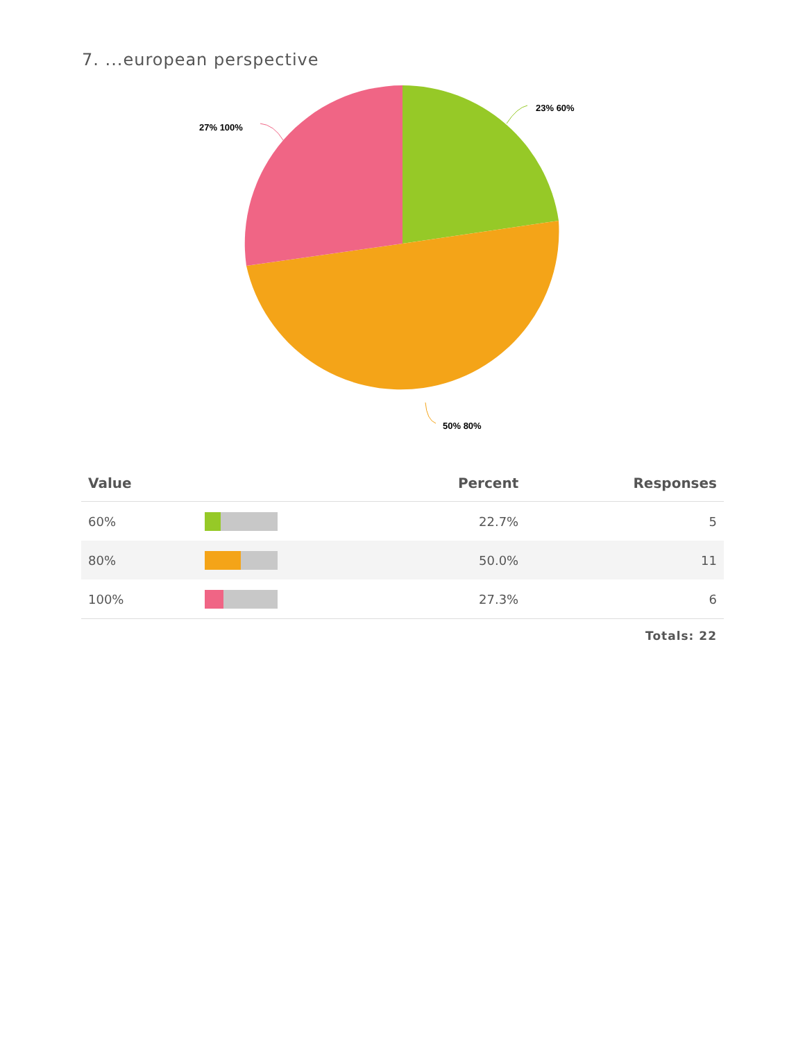7. ...european perspective
23% 60%
27% 100%
50% 80%
| Value | | Percent | Responses |
| --- | --- | --- | --- |
| 60% | | 22.7% | 5 |
| 80% | | 50.0% | 11 |
| 100% | | 27.3% | 6 |
Totals: 22